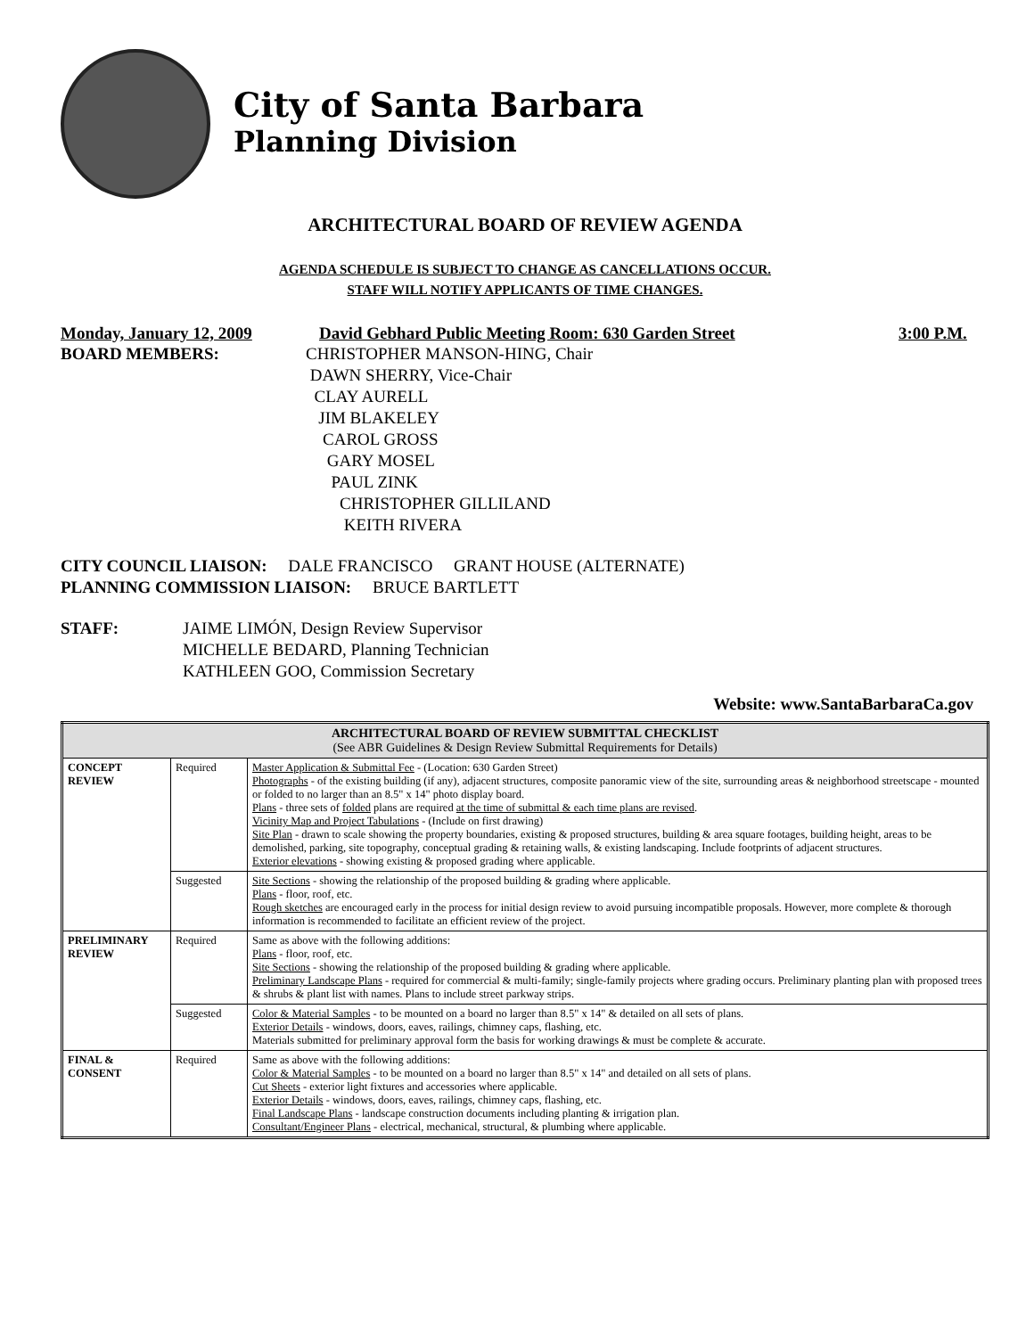City of Santa Barbara
Planning Division
ARCHITECTURAL BOARD OF REVIEW AGENDA
AGENDA SCHEDULE IS SUBJECT TO CHANGE AS CANCELLATIONS OCCUR.
STAFF WILL NOTIFY APPLICANTS OF TIME CHANGES.
Monday, January 12, 2009 David Gebhard Public Meeting Room: 630 Garden Street 3:00 P.M.
BOARD MEMBERS: CHRISTOPHER MANSON-HING, Chair
DAWN SHERRY, Vice-Chair
CLAY AURELL
JIM BLAKELEY
CAROL GROSS
GARY MOSEL
PAUL ZINK
CHRISTOPHER GILLILAND
KEITH RIVERA
CITY COUNCIL LIAISON: DALE FRANCISCO GRANT HOUSE (ALTERNATE)
PLANNING COMMISSION LIAISON: BRUCE BARTLETT
STAFF: JAIME LIMÓN, Design Review Supervisor
MICHELLE BEDARD, Planning Technician
KATHLEEN GOO, Commission Secretary
Website: www.SantaBarbaraCa.gov
| ARCHITECTURAL BOARD OF REVIEW SUBMITTAL CHECKLIST (See ABR Guidelines & Design Review Submittal Requirements for Details) | | |
| --- | --- | --- |
| CONCEPT REVIEW | Required | Master Application & Submittal Fee - (Location: 630 Garden Street) Photographs - of the existing building (if any), adjacent structures, composite panoramic view of the site, surrounding areas & neighborhood streetscape - mounted or folded to no larger than an 8.5" x 14" photo display board. Plans - three sets of folded plans are required at the time of submittal & each time plans are revised . Vicinity Map and Project Tabulations - (Include on first drawing) Site Plan - drawn to scale showing the property boundaries, existing & proposed structures, building & area square footages, building height, areas to be demolished, parking, site topography, conceptual grading & retaining walls, & existing landscaping. Include footprints of adjacent structures. Exterior elevations - showing existing & proposed grading where applicable. |
| | Suggested | Site Sections - showing the relationship of the proposed building & grading where applicable. Plans - floor, roof, etc. Rough sketches are encouraged early in the process for initial design review to avoid pursuing incompatible proposals. However, more complete & thorough information is recommended to facilitate an efficient review of the project. |
| PRELIMINARY REVIEW | Required | Same as above with the following additions: Plans - floor, roof, etc. Site Sections - showing the relationship of the proposed building & grading where applicable. Preliminary Landscape Plans - required for commercial & multi-family; single-family projects where grading occurs. Preliminary planting plan with proposed trees & shrubs & plant list with names. Plans to include street parkway strips. |
| | Suggested | Color & Material Samples - to be mounted on a board no larger than 8.5" x 14" & detailed on all sets of plans. Exterior Details - windows, doors, eaves, railings, chimney caps, flashing, etc. Materials submitted for preliminary approval form the basis for working drawings & must be complete & accurate. |
| FINAL & CONSENT | Required | Same as above with the following additions: Color & Material Samples - to be mounted on a board no larger than 8.5" x 14" and detailed on all sets of plans. Cut Sheets - exterior light fixtures and accessories where applicable. Exterior Details - windows, doors, eaves, railings, chimney caps, flashing, etc. Final Landscape Plans - landscape construction documents including planting & irrigation plan. Consultant/Engineer Plans - electrical, mechanical, structural, & plumbing where applicable. |